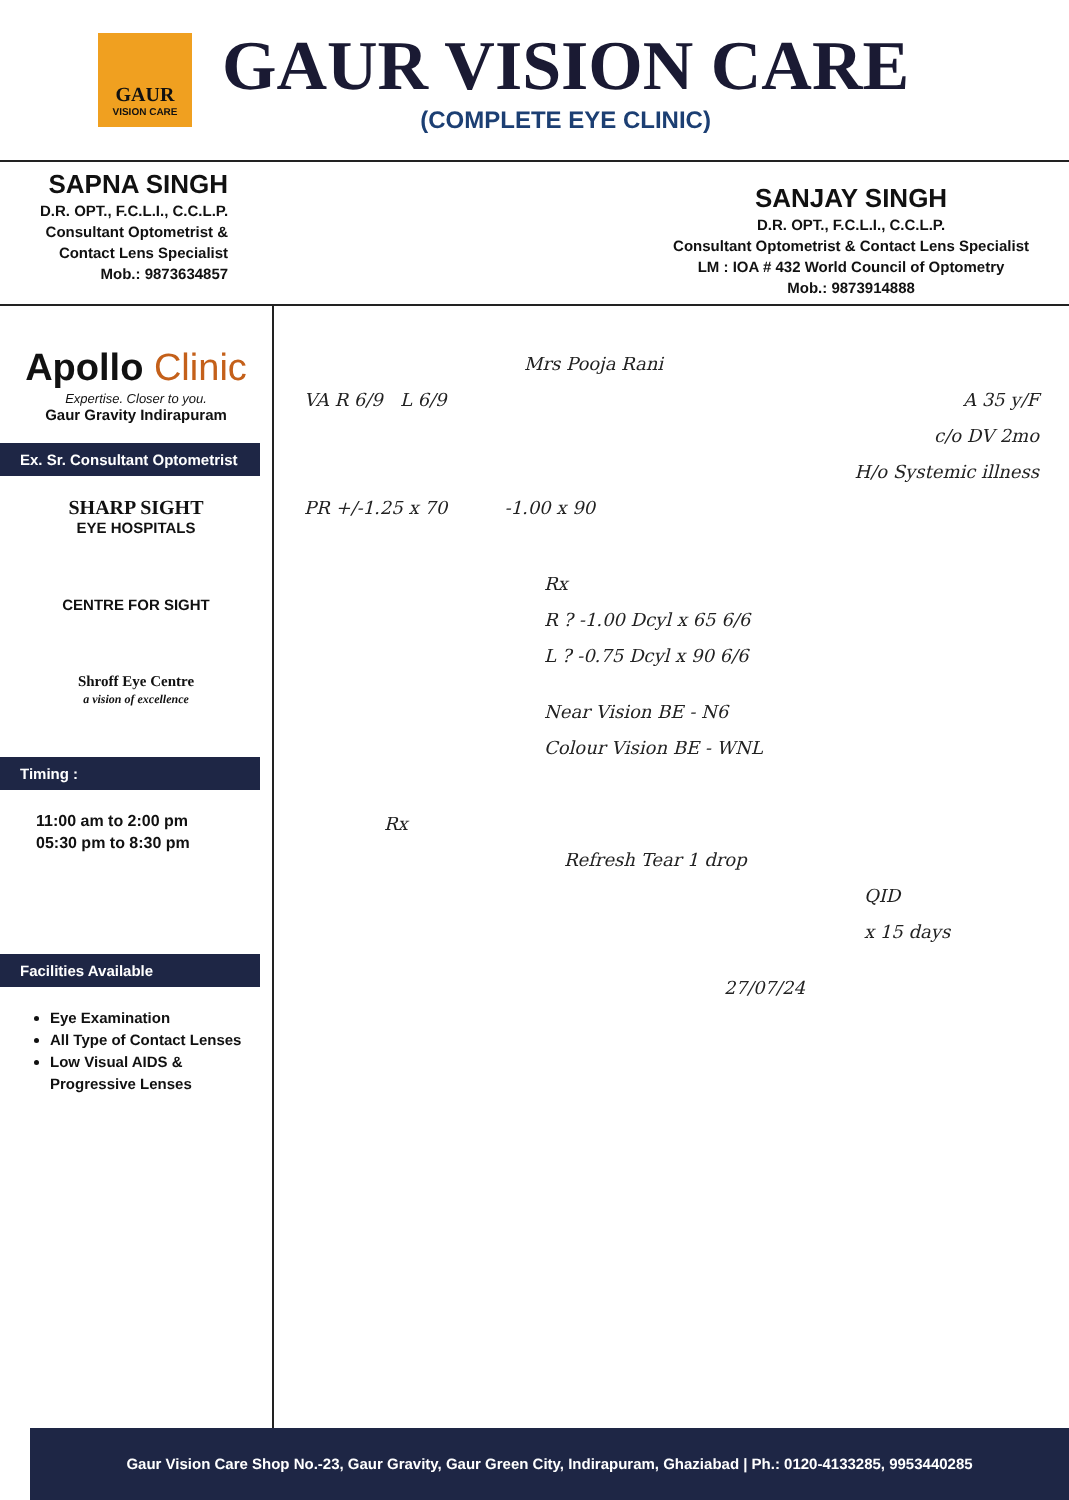GAUR
VISION CARE
GAUR VISION CARE
(COMPLETE EYE CLINIC)
SAPNA SINGH
D.R. OPT., F.C.L.I., C.C.L.P.
Consultant Optometrist &
Contact Lens Specialist
Mob.: 9873634857
SANJAY SINGH
D.R. OPT., F.C.L.I., C.C.L.P.
Consultant Optometrist & Contact Lens Specialist
LM : IOA # 432 World Council of Optometry
Mob.: 9873914888
Apollo Clinic
Expertise. Closer to you.
Gaur Gravity Indirapuram
Ex. Sr. Consultant Optometrist
SHARP SIGHT
EYE HOSPITALS
CENTRE FOR SIGHT
Shroff Eye Centre
a vision of excellence
Timing :
11:00 am to 2:00 pm
05:30 pm to 8:30 pm
Facilities Available
Eye Examination
All Type of Contact Lenses
Low Visual AIDS & Progressive Lenses
Mrs Pooja Rani
VA R 6/9 L 6/9 A 35 y/F
c/o DV 2mo
H/o Systemic illness
PR +/-1.25 x 70 -1.00 x 90
Rx
R ? -1.00 Dcyl x 65 6/6
L ? -0.75 Dcyl x 90 6/6
Near Vision BE - N6
Colour Vision BE - WNL
Rx
Refresh Tear 1 drop
QID
x 15 days
27/07/24
Gaur Vision Care Shop No.-23, Gaur Gravity, Gaur Green City, Indirapuram, Ghaziabad | Ph.: 0120-4133285, 9953440285